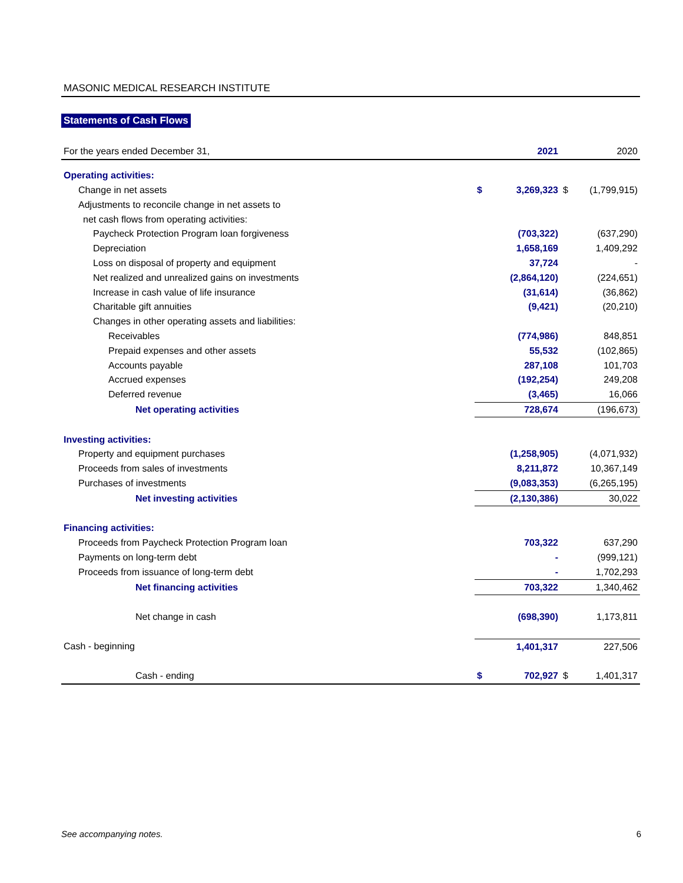MASONIC MEDICAL RESEARCH INSTITUTE
Statements of Cash Flows
| For the years ended December 31, | | 2021 | | 2020 |
| Operating activities: | | | | |
| Change in net assets | $ | 3,269,323 | $ | (1,799,915) |
| Adjustments to reconcile change in net assets to | | | | |
| net cash flows from operating activities: | | | | |
| Paycheck Protection Program loan forgiveness | | (703,322) | | (637,290) |
| Depreciation | | 1,658,169 | | 1,409,292 |
| Loss on disposal of property and equipment | | 37,724 | | - |
| Net realized and unrealized gains on investments | | (2,864,120) | | (224,651) |
| Increase in cash value of life insurance | | (31,614) | | (36,862) |
| Charitable gift annuities | | (9,421) | | (20,210) |
| Changes in other operating assets and liabilities: | | | | |
| Receivables | | (774,986) | | 848,851 |
| Prepaid expenses and other assets | | 55,532 | | (102,865) |
| Accounts payable | | 287,108 | | 101,703 |
| Accrued expenses | | (192,254) | | 249,208 |
| Deferred revenue | | (3,465) | | 16,066 |
| Net operating activities | | 728,674 | | (196,673) |
| Investing activities: | | | | |
| Property and equipment purchases | | (1,258,905) | | (4,071,932) |
| Proceeds from sales of investments | | 8,211,872 | | 10,367,149 |
| Purchases of investments | | (9,083,353) | | (6,265,195) |
| Net investing activities | | (2,130,386) | | 30,022 |
| Financing activities: | | | | |
| Proceeds from Paycheck Protection Program loan | | 703,322 | | 637,290 |
| Payments on long-term debt | | - | | (999,121) |
| Proceeds from issuance of long-term debt | | - | | 1,702,293 |
| Net financing activities | | 703,322 | | 1,340,462 |
| Net change in cash | | (698,390) | | 1,173,811 |
| Cash - beginning | | 1,401,317 | | 227,506 |
| Cash - ending | $ | 702,927 | $ | 1,401,317 |
See accompanying notes. 6